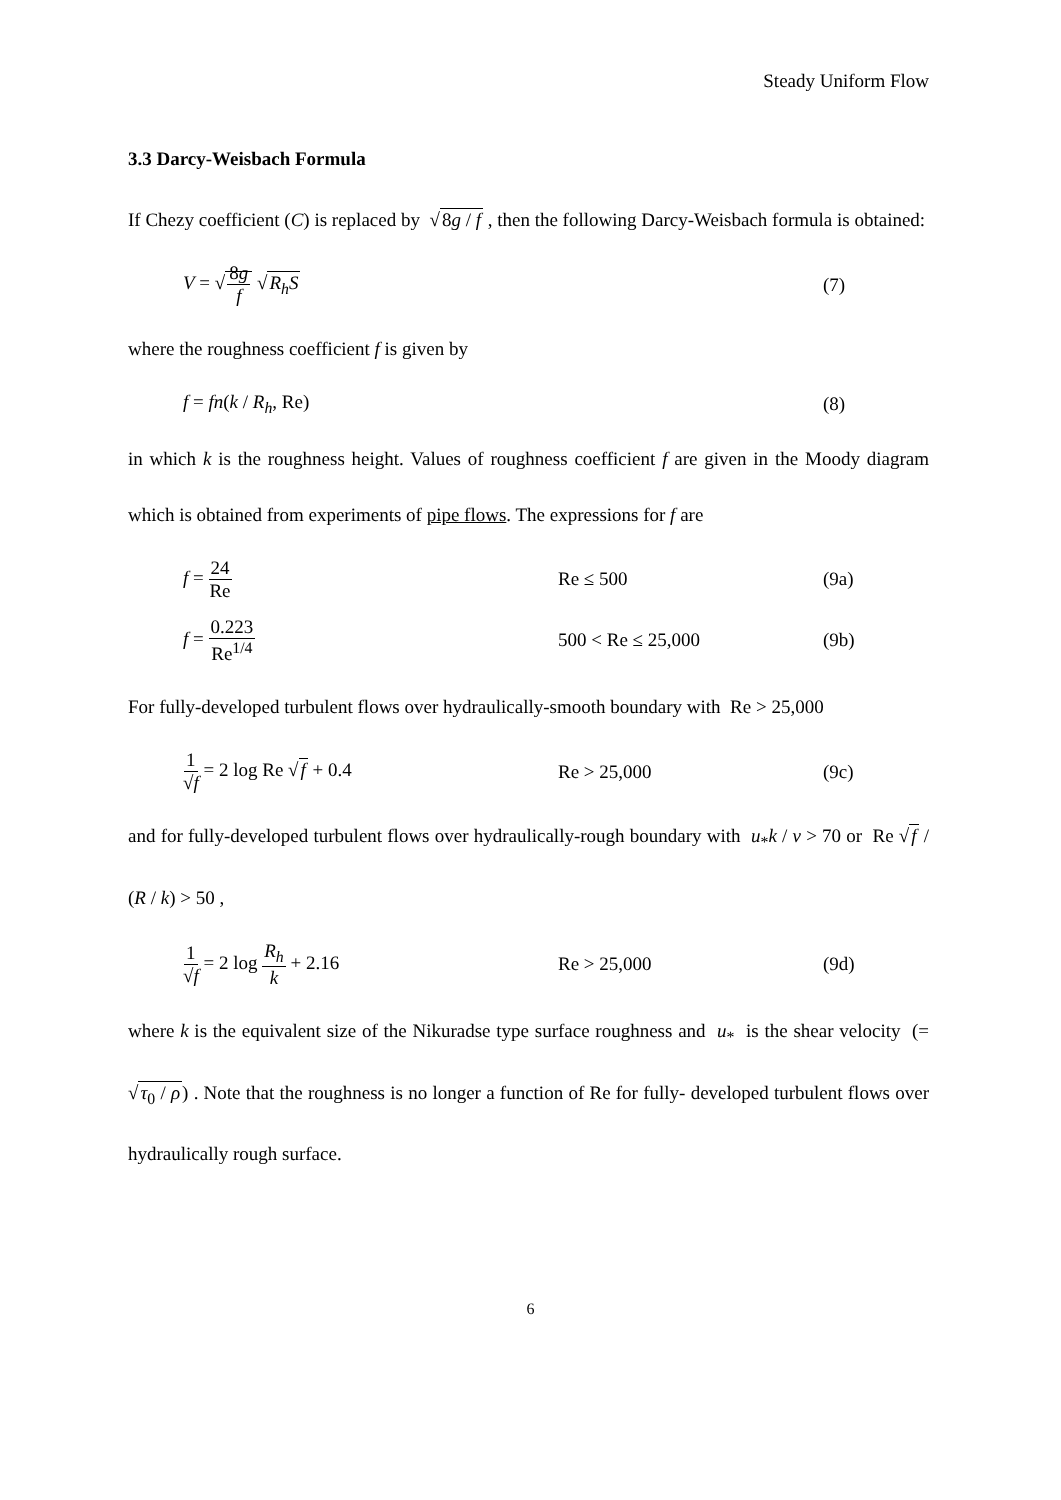Steady Uniform Flow
3.3 Darcy-Weisbach Formula
If Chezy coefficient (C) is replaced by √8g / f , then the following Darcy-Weisbach formula is obtained:
V = √8g f √R<sub>h</sub>S (7)
where the roughness coefficient f is given by
f = fn(k / R<sub>h</sub>, Re) (8)
in which k is the roughness height. Values of roughness coefficient f are given in the Moody diagram which is obtained from experiments of pipe flows. The expressions for f are
f = 24 Re Re ≤ 500 (9a)
f = 0.223 Re<sup>1/4</sup> 500 < Re ≤ 25,000 (9b)
For fully-developed turbulent flows over hydraulically-smooth boundary with Re > 25,000
1 √f = 2 log Re √f + 0.4 Re > 25,000 (9c)
and for fully-developed turbulent flows over hydraulically-rough boundary with u<sub>*</sub>k / v > 70 or Re √f / (R / k) > 50 ,
1 √f = 2 log R<sub>h</sub> k + 2.16 Re > 25,000 (9d)
where k is the equivalent size of the Nikuradse type surface roughness and u<sub>*</sub> is the shear velocity (= √τ<sub>0</sub> / ρ) . Note that the roughness is no longer a function of Re for fully- developed turbulent flows over hydraulically rough surface.
6